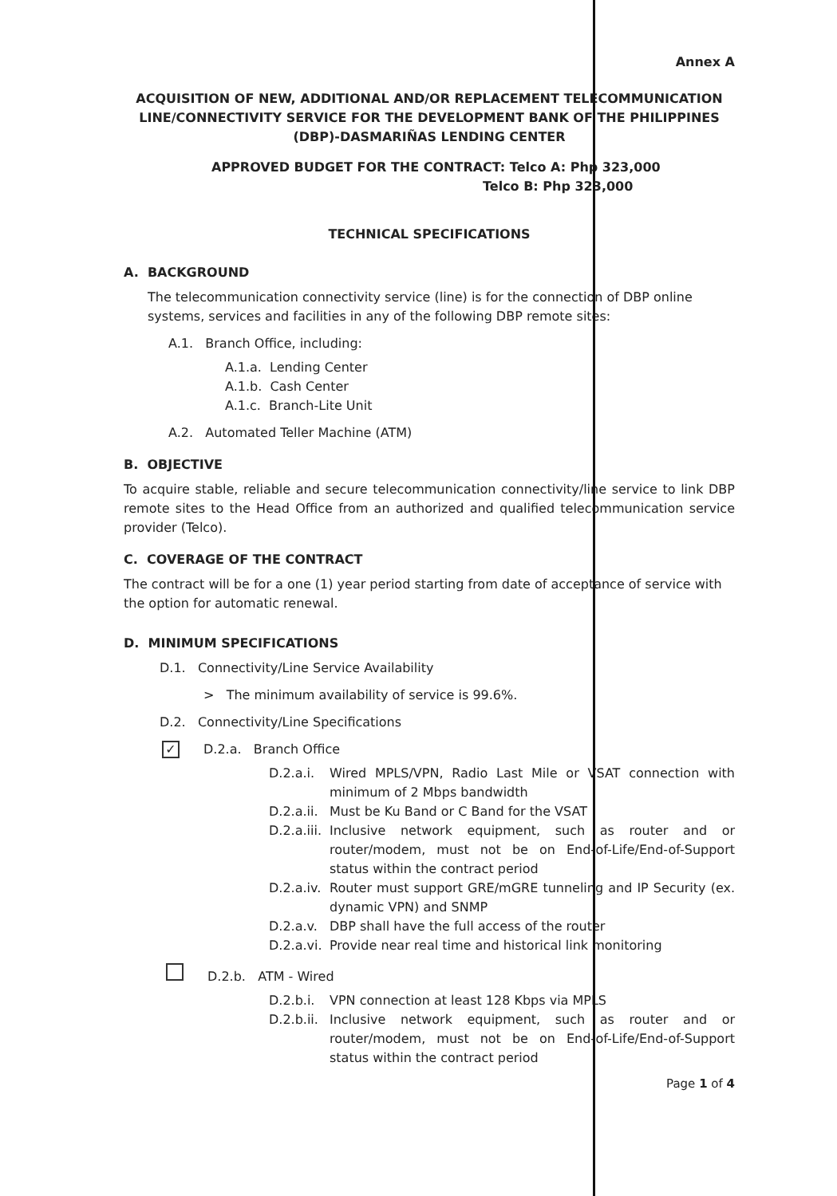Annex A
ACQUISITION OF NEW, ADDITIONAL AND/OR REPLACEMENT TELECOMMUNICATION LINE/CONNECTIVITY SERVICE FOR THE DEVELOPMENT BANK OF THE PHILIPPINES (DBP)-DASMARIÑAS LENDING CENTER
APPROVED BUDGET FOR THE CONTRACT: Telco A: Php 323,000
Telco B: Php 323,000
TECHNICAL SPECIFICATIONS
A. BACKGROUND
The telecommunication connectivity service (line) is for the connection of DBP online systems, services and facilities in any of the following DBP remote sites:
A.1. Branch Office, including:
A.1.a. Lending Center
A.1.b. Cash Center
A.1.c. Branch-Lite Unit
A.2. Automated Teller Machine (ATM)
B. OBJECTIVE
To acquire stable, reliable and secure telecommunication connectivity/line service to link DBP remote sites to the Head Office from an authorized and qualified telecommunication service provider (Telco).
C. COVERAGE OF THE CONTRACT
The contract will be for a one (1) year period starting from date of acceptance of service with the option for automatic renewal.
D. MINIMUM SPECIFICATIONS
D.1. Connectivity/Line Service Availability
> The minimum availability of service is 99.6%.
D.2. Connectivity/Line Specifications
✓ D.2.a. Branch Office
D.2.a.i. Wired MPLS/VPN, Radio Last Mile or VSAT connection with minimum of 2 Mbps bandwidth
D.2.a.ii. Must be Ku Band or C Band for the VSAT
D.2.a.iii. Inclusive network equipment, such as router and or router/modem, must not be on End-of-Life/End-of-Support status within the contract period
D.2.a.iv. Router must support GRE/mGRE tunneling and IP Security (ex. dynamic VPN) and SNMP
D.2.a.v. DBP shall have the full access of the router
D.2.a.vi. Provide near real time and historical link monitoring
D.2.b. ATM - Wired
D.2.b.i. VPN connection at least 128 Kbps via MPLS
D.2.b.ii. Inclusive network equipment, such as router and or router/modem, must not be on End-of-Life/End-of-Support status within the contract period
Page 1 of 4